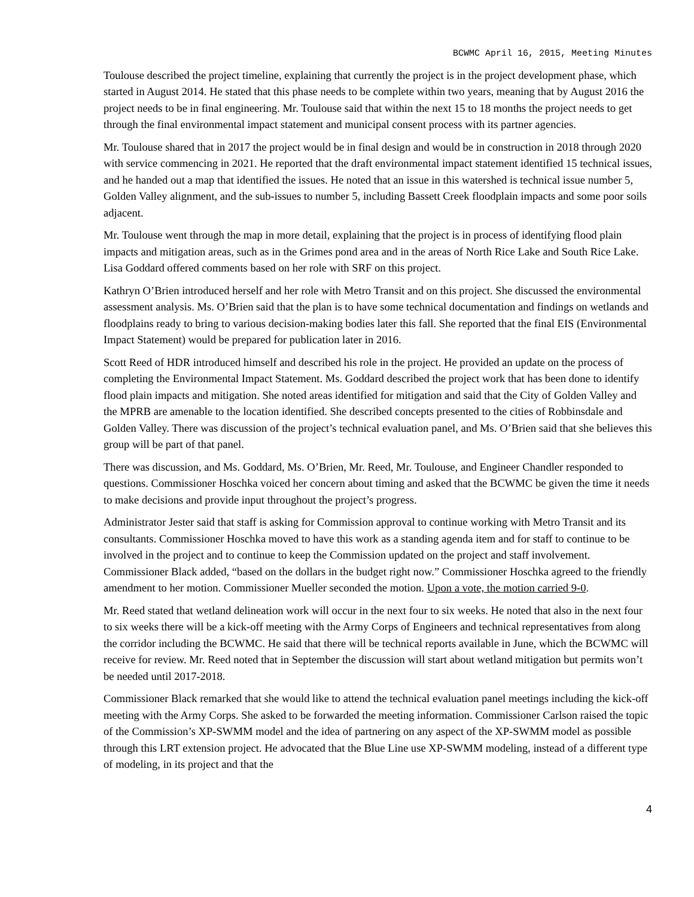BCWMC April 16, 2015, Meeting Minutes
Toulouse described the project timeline, explaining that currently the project is in the project development phase, which started in August 2014. He stated that this phase needs to be complete within two years, meaning that by August 2016 the project needs to be in final engineering. Mr. Toulouse said that within the next 15 to 18 months the project needs to get through the final environmental impact statement and municipal consent process with its partner agencies.
Mr. Toulouse shared that in 2017 the project would be in final design and would be in construction in 2018 through 2020 with service commencing in 2021. He reported that the draft environmental impact statement identified 15 technical issues, and he handed out a map that identified the issues. He noted that an issue in this watershed is technical issue number 5, Golden Valley alignment, and the sub-issues to number 5, including Bassett Creek floodplain impacts and some poor soils adjacent.
Mr. Toulouse went through the map in more detail, explaining that the project is in process of identifying flood plain impacts and mitigation areas, such as in the Grimes pond area and in the areas of North Rice Lake and South Rice Lake. Lisa Goddard offered comments based on her role with SRF on this project.
Kathryn O’Brien introduced herself and her role with Metro Transit and on this project. She discussed the environmental assessment analysis. Ms. O’Brien said that the plan is to have some technical documentation and findings on wetlands and floodplains ready to bring to various decision-making bodies later this fall. She reported that the final EIS (Environmental Impact Statement) would be prepared for publication later in 2016.
Scott Reed of HDR introduced himself and described his role in the project. He provided an update on the process of completing the Environmental Impact Statement. Ms. Goddard described the project work that has been done to identify flood plain impacts and mitigation. She noted areas identified for mitigation and said that the City of Golden Valley and the MPRB are amenable to the location identified. She described concepts presented to the cities of Robbinsdale and Golden Valley. There was discussion of the project’s technical evaluation panel, and Ms. O’Brien said that she believes this group will be part of that panel.
There was discussion, and Ms. Goddard, Ms. O’Brien, Mr. Reed, Mr. Toulouse, and Engineer Chandler responded to questions. Commissioner Hoschka voiced her concern about timing and asked that the BCWMC be given the time it needs to make decisions and provide input throughout the project’s progress.
Administrator Jester said that staff is asking for Commission approval to continue working with Metro Transit and its consultants. Commissioner Hoschka moved to have this work as a standing agenda item and for staff to continue to be involved in the project and to continue to keep the Commission updated on the project and staff involvement. Commissioner Black added, “based on the dollars in the budget right now.” Commissioner Hoschka agreed to the friendly amendment to her motion. Commissioner Mueller seconded the motion. Upon a vote, the motion carried 9-0.
Mr. Reed stated that wetland delineation work will occur in the next four to six weeks. He noted that also in the next four to six weeks there will be a kick-off meeting with the Army Corps of Engineers and technical representatives from along the corridor including the BCWMC. He said that there will be technical reports available in June, which the BCWMC will receive for review. Mr. Reed noted that in September the discussion will start about wetland mitigation but permits won’t be needed until 2017-2018.
Commissioner Black remarked that she would like to attend the technical evaluation panel meetings including the kick-off meeting with the Army Corps. She asked to be forwarded the meeting information. Commissioner Carlson raised the topic of the Commission’s XP-SWMM model and the idea of partnering on any aspect of the XP-SWMM model as possible through this LRT extension project. He advocated that the Blue Line use XP-SWMM modeling, instead of a different type of modeling, in its project and that the
4